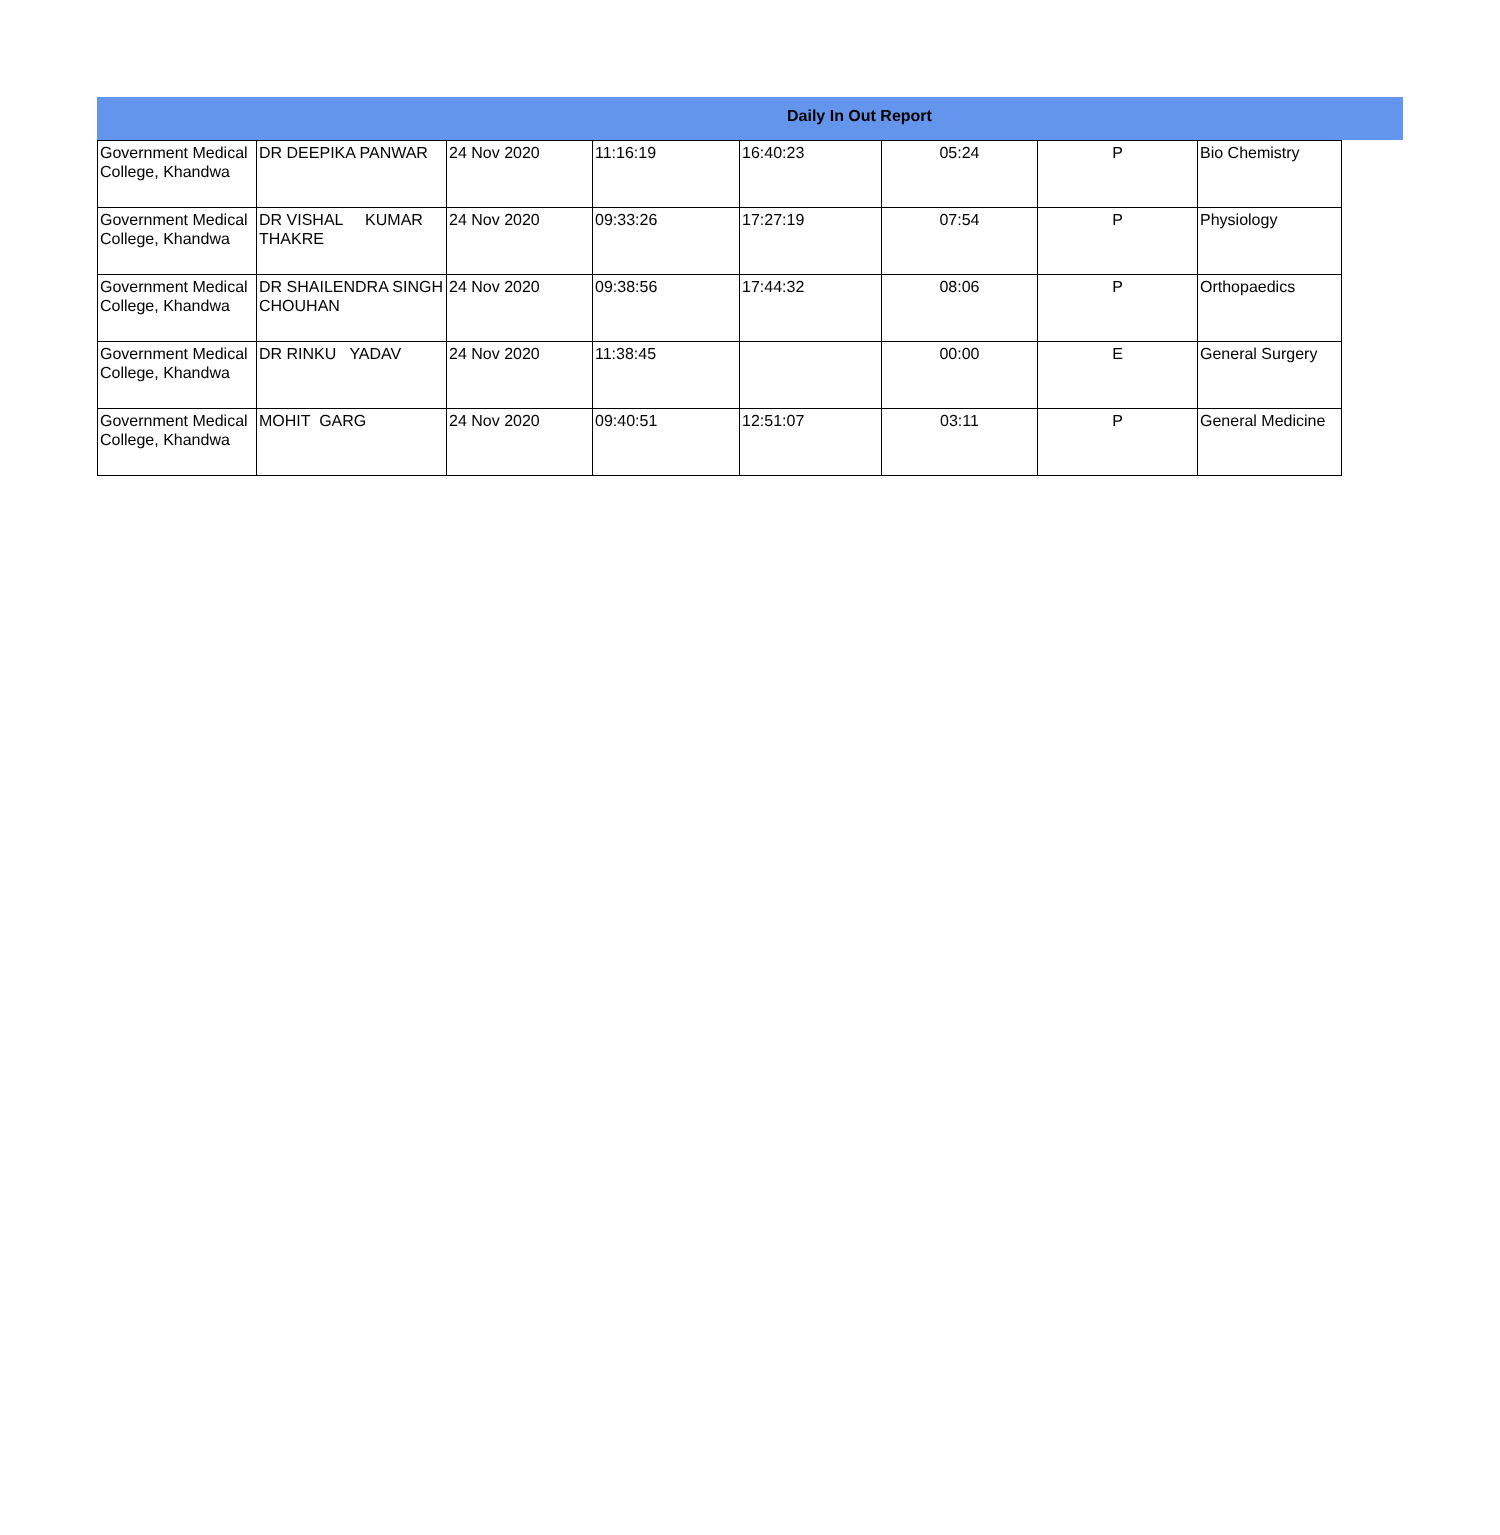Daily In Out Report
| Government Medical College, Khandwa | DR DEEPIKA PANWAR | 24 Nov 2020 | 11:16:19 | 16:40:23 | 05:24 | P | Bio Chemistry |
| Government Medical College, Khandwa | DR VISHAL KUMAR THAKRE | 24 Nov 2020 | 09:33:26 | 17:27:19 | 07:54 | P | Physiology |
| Government Medical College, Khandwa | DR SHAILENDRA SINGH CHOUHAN | 24 Nov 2020 | 09:38:56 | 17:44:32 | 08:06 | P | Orthopaedics |
| Government Medical College, Khandwa | DR RINKU YADAV | 24 Nov 2020 | 11:38:45 | | 00:00 | E | General Surgery |
| Government Medical College, Khandwa | MOHIT GARG | 24 Nov 2020 | 09:40:51 | 12:51:07 | 03:11 | P | General Medicine |